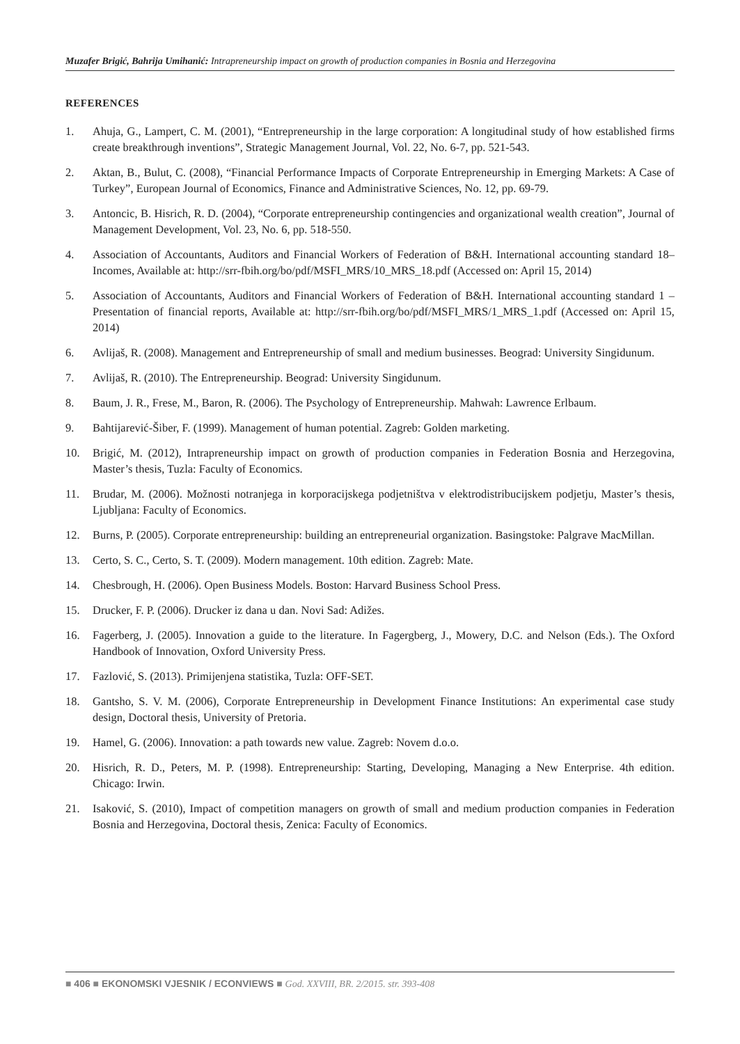Muzafer Brigić, Bahrija Umihanić: Intrapreneurship impact on growth of production companies in Bosnia and Herzegovina
REFERENCES
1. Ahuja, G., Lampert, C. M. (2001), “Entrepreneurship in the large corporation: A longitudinal study of how established firms create breakthrough inventions”, Strategic Management Journal, Vol. 22, No. 6-7, pp. 521-543.
2. Aktan, B., Bulut, C. (2008), “Financial Performance Impacts of Corporate Entrepreneurship in Emerging Markets: A Case of Turkey”, European Journal of Economics, Finance and Administrative Sciences, No. 12, pp. 69-79.
3. Antoncic, B. Hisrich, R. D. (2004), “Corporate entrepreneurship contingencies and organizational wealth creation”, Journal of Management Development, Vol. 23, No. 6, pp. 518-550.
4. Association of Accountants, Auditors and Financial Workers of Federation of B&H. International accounting standard 18–Incomes, Available at: http://srr-fbih.org/bo/pdf/MSFI_MRS/10_MRS_18.pdf (Accessed on: April 15, 2014)
5. Association of Accountants, Auditors and Financial Workers of Federation of B&H. International accounting standard 1 – Presentation of financial reports, Available at: http://srr-fbih.org/bo/pdf/MSFI_MRS/1_MRS_1.pdf (Accessed on: April 15, 2014)
6. Avlijaš, R. (2008). Management and Entrepreneurship of small and medium businesses. Beograd: University Singidunum.
7. Avlijaš, R. (2010). The Entrepreneurship. Beograd: University Singidunum.
8. Baum, J. R., Frese, M., Baron, R. (2006). The Psychology of Entrepreneurship. Mahwah: Lawrence Erlbaum.
9. Bahtijarević-Šiber, F. (1999). Management of human potential. Zagreb: Golden marketing.
10. Brigić, M. (2012), Intrapreneurship impact on growth of production companies in Federation Bosnia and Herzegovina, Master’s thesis, Tuzla: Faculty of Economics.
11. Brudar, M. (2006). Možnosti notranjega in korporacijskega podjetništva v elektrodistribucijskem podjetju, Master’s thesis, Ljubljana: Faculty of Economics.
12. Burns, P. (2005). Corporate entrepreneurship: building an entrepreneurial organization. Basingstoke: Palgrave MacMillan.
13. Certo, S. C., Certo, S. T. (2009). Modern management. 10th edition. Zagreb: Mate.
14. Chesbrough, H. (2006). Open Business Models. Boston: Harvard Business School Press.
15. Drucker, F. P. (2006). Drucker iz dana u dan. Novi Sad: Adižes.
16. Fagerberg, J. (2005). Innovation a guide to the literature. In Fagergberg, J., Mowery, D.C. and Nelson (Eds.). The Oxford Handbook of Innovation, Oxford University Press.
17. Fazlović, S. (2013). Primijenjena statistika, Tuzla: OFF-SET.
18. Gantsho, S. V. M. (2006), Corporate Entrepreneurship in Development Finance Institutions: An experimental case study design, Doctoral thesis, University of Pretoria.
19. Hamel, G. (2006). Innovation: a path towards new value. Zagreb: Novem d.o.o.
20. Hisrich, R. D., Peters, M. P. (1998). Entrepreneurship: Starting, Developing, Managing a New Enterprise. 4th edition. Chicago: Irwin.
21. Isaković, S. (2010), Impact of competition managers on growth of small and medium production companies in Federation Bosnia and Herzegovina, Doctoral thesis, Zenica: Faculty of Economics.
■ 406 ■ EKONOMSKI VJESNIK / ECONVIEWS ■ God. XXVIII, BR. 2/2015. str. 393-408